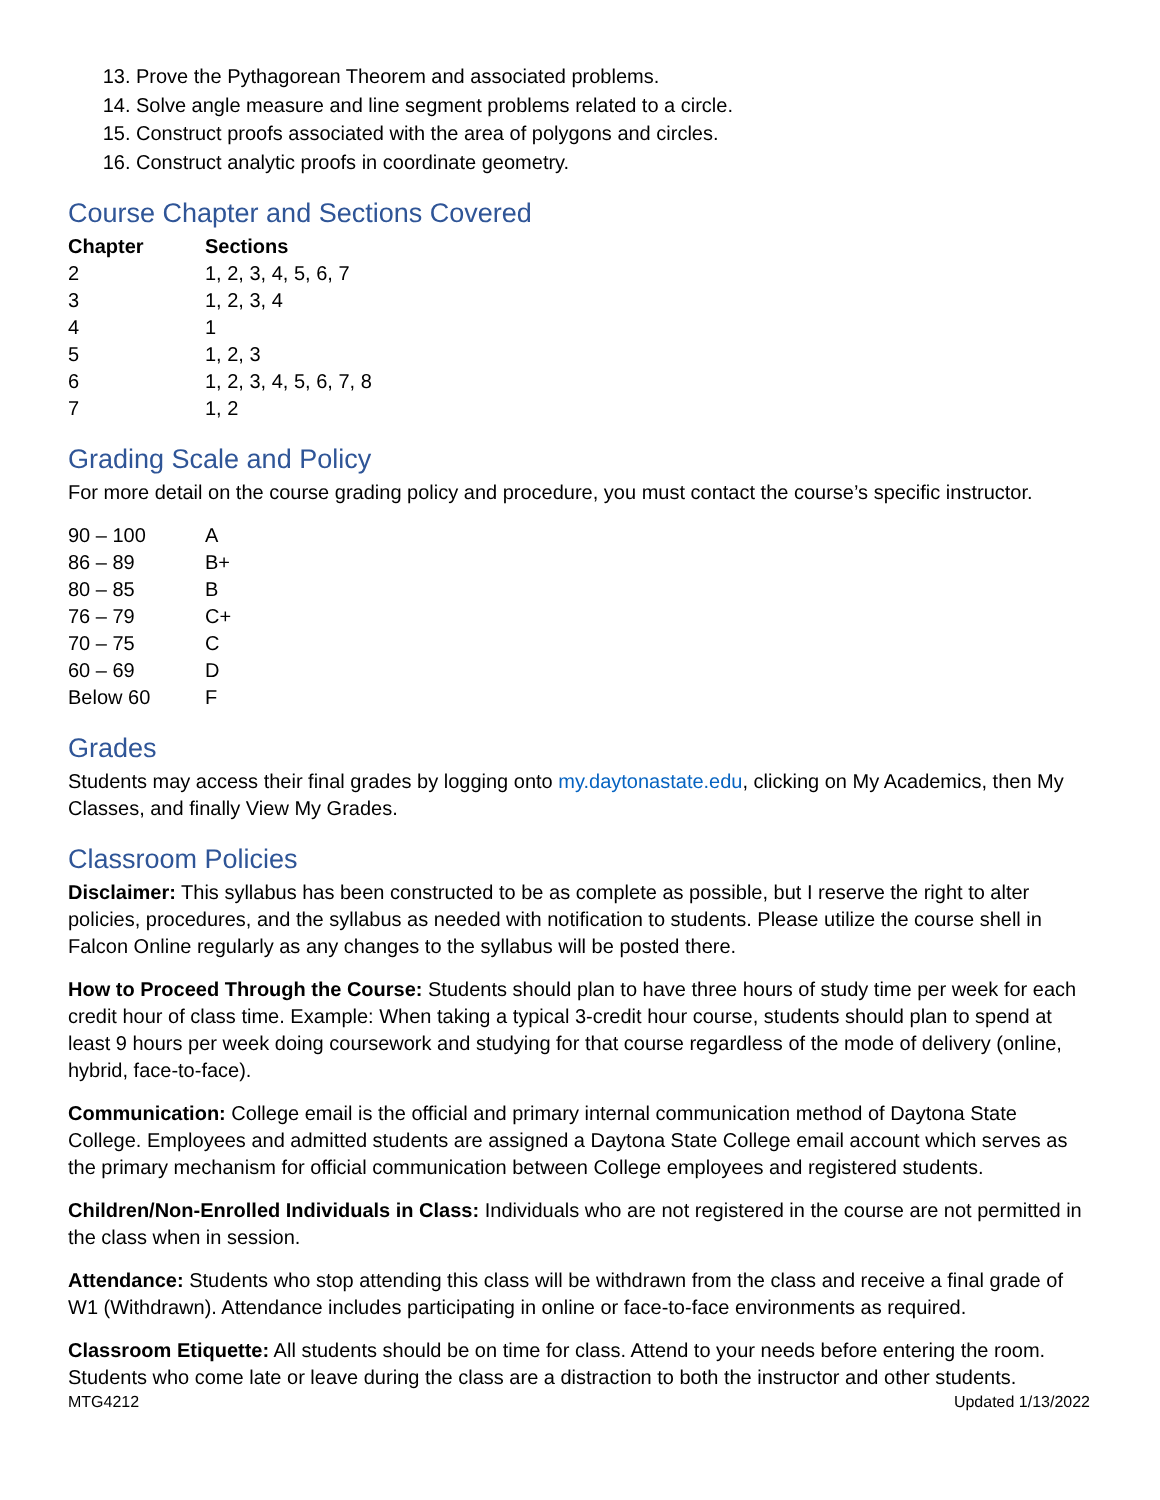13. Prove the Pythagorean Theorem and associated problems.
14. Solve angle measure and line segment problems related to a circle.
15. Construct proofs associated with the area of polygons and circles.
16. Construct analytic proofs in coordinate geometry.
Course Chapter and Sections Covered
| Chapter | Sections |
| --- | --- |
| 2 | 1, 2, 3, 4, 5, 6, 7 |
| 3 | 1, 2, 3, 4 |
| 4 | 1 |
| 5 | 1, 2, 3 |
| 6 | 1, 2, 3, 4, 5, 6, 7, 8 |
| 7 | 1, 2 |
Grading Scale and Policy
For more detail on the course grading policy and procedure, you must contact the course’s specific instructor.
| 90 – 100 | A |
| 86 – 89 | B+ |
| 80 – 85 | B |
| 76 – 79 | C+ |
| 70 – 75 | C |
| 60 – 69 | D |
| Below 60 | F |
Grades
Students may access their final grades by logging onto my.daytonastate.edu, clicking on My Academics, then My Classes, and finally View My Grades.
Classroom Policies
Disclaimer: This syllabus has been constructed to be as complete as possible, but I reserve the right to alter policies, procedures, and the syllabus as needed with notification to students. Please utilize the course shell in Falcon Online regularly as any changes to the syllabus will be posted there.
How to Proceed Through the Course: Students should plan to have three hours of study time per week for each credit hour of class time. Example: When taking a typical 3-credit hour course, students should plan to spend at least 9 hours per week doing coursework and studying for that course regardless of the mode of delivery (online, hybrid, face-to-face).
Communication: College email is the official and primary internal communication method of Daytona State College. Employees and admitted students are assigned a Daytona State College email account which serves as the primary mechanism for official communication between College employees and registered students.
Children/Non-Enrolled Individuals in Class: Individuals who are not registered in the course are not permitted in the class when in session.
Attendance: Students who stop attending this class will be withdrawn from the class and receive a final grade of W1 (Withdrawn). Attendance includes participating in online or face-to-face environments as required.
Classroom Etiquette: All students should be on time for class. Attend to your needs before entering the room. Students who come late or leave during the class are a distraction to both the instructor and other students.
MTG4212 Updated 1/13/2022